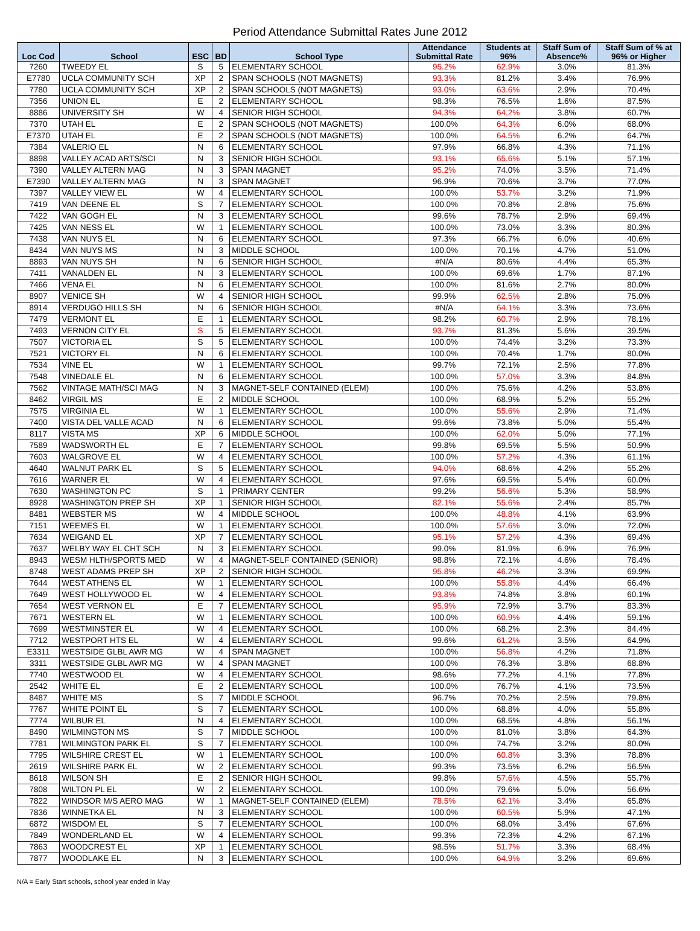Period Attendance Submittal Rates June 2012
| Loc Cod | School | ESC | BD | School Type | Attendance Submittal Rate | Students at 96% | Staff Sum of Absence% | Staff Sum of % at 96% or Higher |
| --- | --- | --- | --- | --- | --- | --- | --- | --- |
| 7260 | TWEEDY EL | S | 5 | ELEMENTARY SCHOOL | 95.2% | 62.9% | 3.0% | 81.3% |
| E7780 | UCLA COMMUNITY SCH | XP | 2 | SPAN SCHOOLS (NOT MAGNETS) | 93.3% | 81.2% | 3.4% | 76.9% |
| 7780 | UCLA COMMUNITY SCH | XP | 2 | SPAN SCHOOLS (NOT MAGNETS) | 93.0% | 63.6% | 2.9% | 70.4% |
| 7356 | UNION EL | E | 2 | ELEMENTARY SCHOOL | 98.3% | 76.5% | 1.6% | 87.5% |
| 8886 | UNIVERSITY SH | W | 4 | SENIOR HIGH SCHOOL | 94.3% | 64.2% | 3.8% | 60.7% |
| 7370 | UTAH EL | E | 2 | SPAN SCHOOLS (NOT MAGNETS) | 100.0% | 64.3% | 6.0% | 68.0% |
| E7370 | UTAH EL | E | 2 | SPAN SCHOOLS (NOT MAGNETS) | 100.0% | 64.5% | 6.2% | 64.7% |
| 7384 | VALERIO EL | N | 6 | ELEMENTARY SCHOOL | 97.9% | 66.8% | 4.3% | 71.1% |
| 8898 | VALLEY ACAD ARTS/SCI | N | 3 | SENIOR HIGH SCHOOL | 93.1% | 65.6% | 5.1% | 57.1% |
| 7390 | VALLEY ALTERN MAG | N | 3 | SPAN MAGNET | 95.2% | 74.0% | 3.5% | 71.4% |
| E7390 | VALLEY ALTERN MAG | N | 3 | SPAN MAGNET | 96.9% | 70.6% | 3.7% | 77.0% |
| 7397 | VALLEY VIEW EL | W | 4 | ELEMENTARY SCHOOL | 100.0% | 53.7% | 3.2% | 71.9% |
| 7419 | VAN DEENE EL | S | 7 | ELEMENTARY SCHOOL | 100.0% | 70.8% | 2.8% | 75.6% |
| 7422 | VAN GOGH EL | N | 3 | ELEMENTARY SCHOOL | 99.6% | 78.7% | 2.9% | 69.4% |
| 7425 | VAN NESS EL | W | 1 | ELEMENTARY SCHOOL | 100.0% | 73.0% | 3.3% | 80.3% |
| 7438 | VAN NUYS EL | N | 6 | ELEMENTARY SCHOOL | 97.3% | 66.7% | 6.0% | 40.6% |
| 8434 | VAN NUYS MS | N | 3 | MIDDLE SCHOOL | 100.0% | 70.1% | 4.7% | 51.0% |
| 8893 | VAN NUYS SH | N | 6 | SENIOR HIGH SCHOOL | #N/A | 80.6% | 4.4% | 65.3% |
| 7411 | VANALDEN EL | N | 3 | ELEMENTARY SCHOOL | 100.0% | 69.6% | 1.7% | 87.1% |
| 7466 | VENA EL | N | 6 | ELEMENTARY SCHOOL | 100.0% | 81.6% | 2.7% | 80.0% |
| 8907 | VENICE SH | W | 4 | SENIOR HIGH SCHOOL | 99.9% | 62.5% | 2.8% | 75.0% |
| 8914 | VERDUGO HILLS SH | N | 6 | SENIOR HIGH SCHOOL | #N/A | 64.1% | 3.3% | 73.6% |
| 7479 | VERMONT EL | E | 1 | ELEMENTARY SCHOOL | 98.2% | 60.7% | 2.9% | 78.1% |
| 7493 | VERNON CITY EL | S | 5 | ELEMENTARY SCHOOL | 93.7% | 81.3% | 5.6% | 39.5% |
| 7507 | VICTORIA EL | S | 5 | ELEMENTARY SCHOOL | 100.0% | 74.4% | 3.2% | 73.3% |
| 7521 | VICTORY EL | N | 6 | ELEMENTARY SCHOOL | 100.0% | 70.4% | 1.7% | 80.0% |
| 7534 | VINE EL | W | 1 | ELEMENTARY SCHOOL | 99.7% | 72.1% | 2.5% | 77.8% |
| 7548 | VINEDALE EL | N | 6 | ELEMENTARY SCHOOL | 100.0% | 57.0% | 3.3% | 84.8% |
| 7562 | VINTAGE MATH/SCI MAG | N | 3 | MAGNET-SELF CONTAINED (ELEM) | 100.0% | 75.6% | 4.2% | 53.8% |
| 8462 | VIRGIL MS | E | 2 | MIDDLE SCHOOL | 100.0% | 68.9% | 5.2% | 55.2% |
| 7575 | VIRGINIA EL | W | 1 | ELEMENTARY SCHOOL | 100.0% | 55.6% | 2.9% | 71.4% |
| 7400 | VISTA DEL VALLE ACAD | N | 6 | ELEMENTARY SCHOOL | 99.6% | 73.8% | 5.0% | 55.4% |
| 8117 | VISTA MS | XP | 6 | MIDDLE SCHOOL | 100.0% | 62.0% | 5.0% | 77.1% |
| 7589 | WADSWORTH EL | E | 7 | ELEMENTARY SCHOOL | 99.8% | 69.5% | 5.5% | 50.9% |
| 7603 | WALGROVE EL | W | 4 | ELEMENTARY SCHOOL | 100.0% | 57.2% | 4.3% | 61.1% |
| 4640 | WALNUT PARK EL | S | 5 | ELEMENTARY SCHOOL | 94.0% | 68.6% | 4.2% | 55.2% |
| 7616 | WARNER EL | W | 4 | ELEMENTARY SCHOOL | 97.6% | 69.5% | 5.4% | 60.0% |
| 7630 | WASHINGTON PC | S | 1 | PRIMARY CENTER | 99.2% | 56.6% | 5.3% | 58.9% |
| 8928 | WASHINGTON PREP SH | XP | 1 | SENIOR HIGH SCHOOL | 82.1% | 55.6% | 2.4% | 85.7% |
| 8481 | WEBSTER MS | W | 4 | MIDDLE SCHOOL | 100.0% | 48.8% | 4.1% | 63.9% |
| 7151 | WEEMES EL | W | 1 | ELEMENTARY SCHOOL | 100.0% | 57.6% | 3.0% | 72.0% |
| 7634 | WEIGAND EL | XP | 7 | ELEMENTARY SCHOOL | 95.1% | 57.2% | 4.3% | 69.4% |
| 7637 | WELBY WAY EL CHT SCH | N | 3 | ELEMENTARY SCHOOL | 99.0% | 81.9% | 6.9% | 76.9% |
| 8943 | WESM HLTH/SPORTS MED | W | 4 | MAGNET-SELF CONTAINED (SENIOR) | 98.8% | 72.1% | 4.6% | 78.4% |
| 8748 | WEST ADAMS PREP SH | XP | 2 | SENIOR HIGH SCHOOL | 95.8% | 46.2% | 3.3% | 69.9% |
| 7644 | WEST ATHENS EL | W | 1 | ELEMENTARY SCHOOL | 100.0% | 55.8% | 4.4% | 66.4% |
| 7649 | WEST HOLLYWOOD EL | W | 4 | ELEMENTARY SCHOOL | 93.8% | 74.8% | 3.8% | 60.1% |
| 7654 | WEST VERNON EL | E | 7 | ELEMENTARY SCHOOL | 95.9% | 72.9% | 3.7% | 83.3% |
| 7671 | WESTERN EL | W | 1 | ELEMENTARY SCHOOL | 100.0% | 60.9% | 4.4% | 59.1% |
| 7699 | WESTMINSTER EL | W | 4 | ELEMENTARY SCHOOL | 100.0% | 68.2% | 2.3% | 84.4% |
| 7712 | WESTPORT HTS EL | W | 4 | ELEMENTARY SCHOOL | 99.6% | 61.2% | 3.5% | 64.9% |
| E3311 | WESTSIDE GLBL AWR MG | W | 4 | SPAN MAGNET | 100.0% | 56.8% | 4.2% | 71.8% |
| 3311 | WESTSIDE GLBL AWR MG | W | 4 | SPAN MAGNET | 100.0% | 76.3% | 3.8% | 68.8% |
| 7740 | WESTWOOD EL | W | 4 | ELEMENTARY SCHOOL | 98.6% | 77.2% | 4.1% | 77.8% |
| 2542 | WHITE EL | E | 2 | ELEMENTARY SCHOOL | 100.0% | 76.7% | 4.1% | 73.5% |
| 8487 | WHITE MS | S | 7 | MIDDLE SCHOOL | 96.7% | 70.2% | 2.5% | 79.8% |
| 7767 | WHITE POINT EL | S | 7 | ELEMENTARY SCHOOL | 100.0% | 68.8% | 4.0% | 55.8% |
| 7774 | WILBUR EL | N | 4 | ELEMENTARY SCHOOL | 100.0% | 68.5% | 4.8% | 56.1% |
| 8490 | WILMINGTON MS | S | 7 | MIDDLE SCHOOL | 100.0% | 81.0% | 3.8% | 64.3% |
| 7781 | WILMINGTON PARK EL | S | 7 | ELEMENTARY SCHOOL | 100.0% | 74.7% | 3.2% | 80.0% |
| 7795 | WILSHIRE CREST EL | W | 1 | ELEMENTARY SCHOOL | 100.0% | 60.8% | 3.3% | 78.8% |
| 2619 | WILSHIRE PARK EL | W | 2 | ELEMENTARY SCHOOL | 99.3% | 73.5% | 6.2% | 56.5% |
| 8618 | WILSON SH | E | 2 | SENIOR HIGH SCHOOL | 99.8% | 57.6% | 4.5% | 55.7% |
| 7808 | WILTON PL EL | W | 2 | ELEMENTARY SCHOOL | 100.0% | 79.6% | 5.0% | 56.6% |
| 7822 | WINDSOR M/S AERO MAG | W | 1 | MAGNET-SELF CONTAINED (ELEM) | 78.5% | 62.1% | 3.4% | 65.8% |
| 7836 | WINNETKA EL | N | 3 | ELEMENTARY SCHOOL | 100.0% | 60.5% | 5.9% | 47.1% |
| 6872 | WISDOM EL | S | 7 | ELEMENTARY SCHOOL | 100.0% | 68.0% | 3.4% | 67.6% |
| 7849 | WONDERLAND EL | W | 4 | ELEMENTARY SCHOOL | 99.3% | 72.3% | 4.2% | 67.1% |
| 7863 | WOODCREST EL | XP | 1 | ELEMENTARY SCHOOL | 98.5% | 51.7% | 3.3% | 68.4% |
| 7877 | WOODLAKE EL | N | 3 | ELEMENTARY SCHOOL | 100.0% | 64.9% | 3.2% | 69.6% |
N/A = Early Start schools, school year ended in May